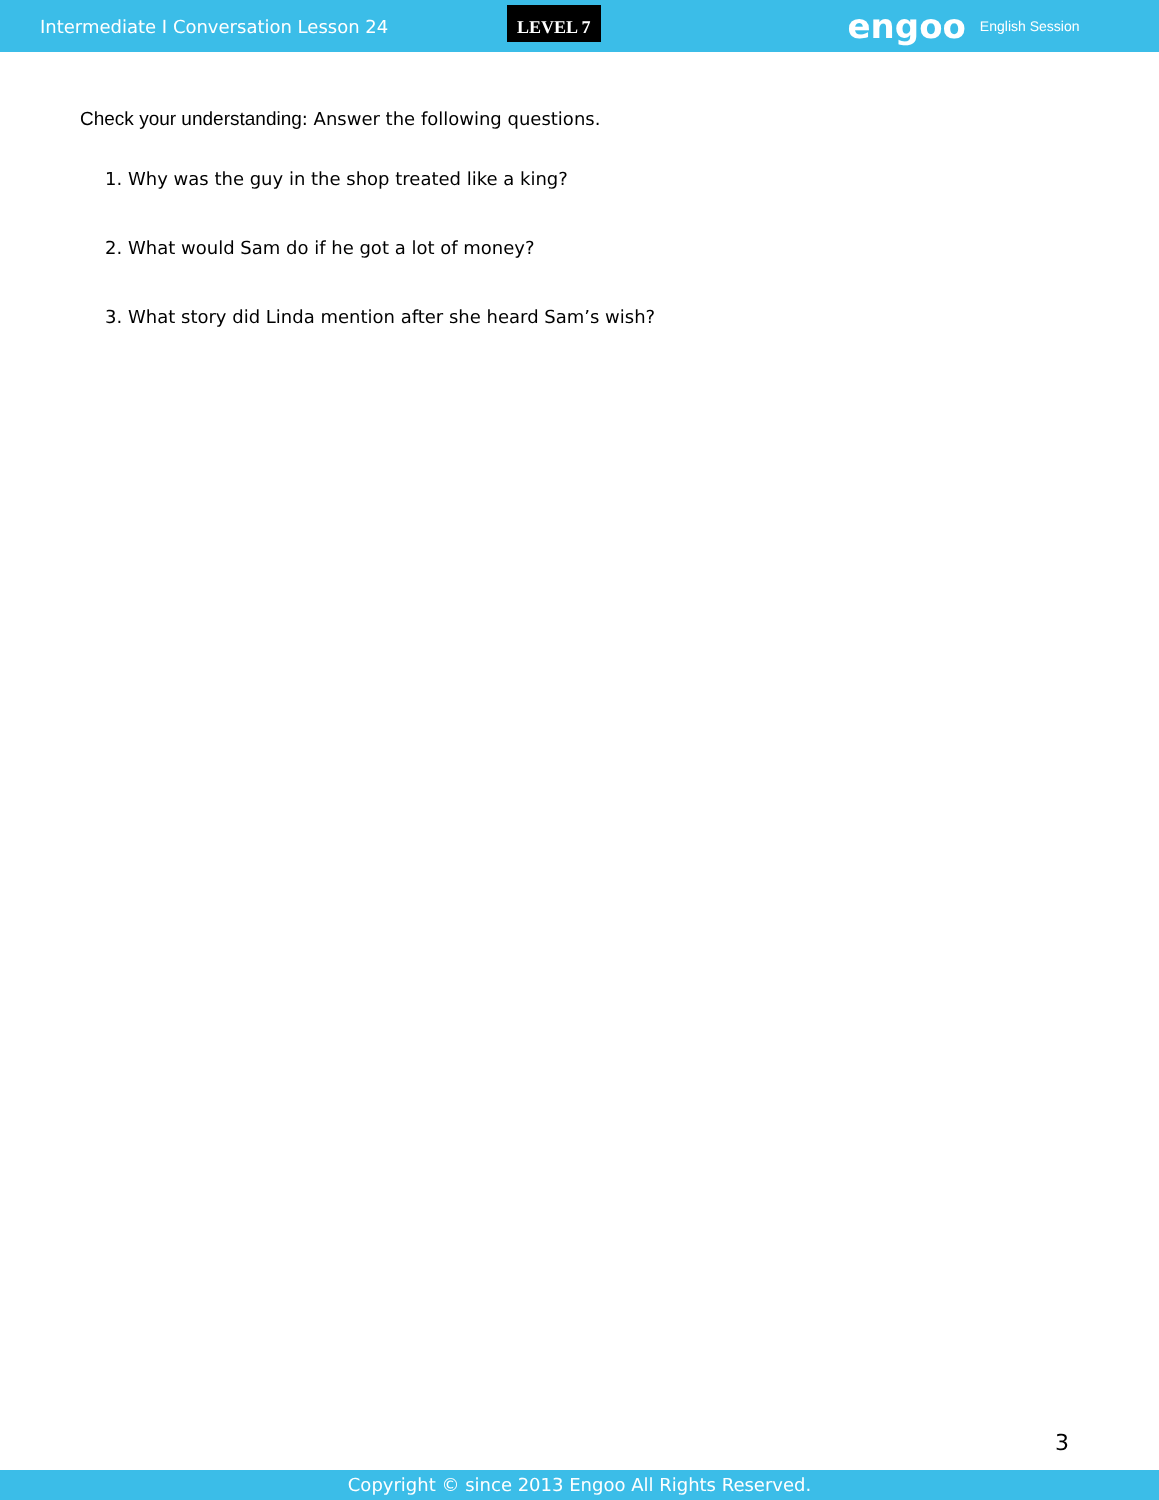Intermediate I Conversation Lesson 24 LEVEL 7 engoo English Session
Check your understanding: Answer the following questions.
1. Why was the guy in the shop treated like a king?
2. What would Sam do if he got a lot of money?
3. What story did Linda mention after she heard Sam’s wish?
3
Copyright © since 2013 Engoo All Rights Reserved.